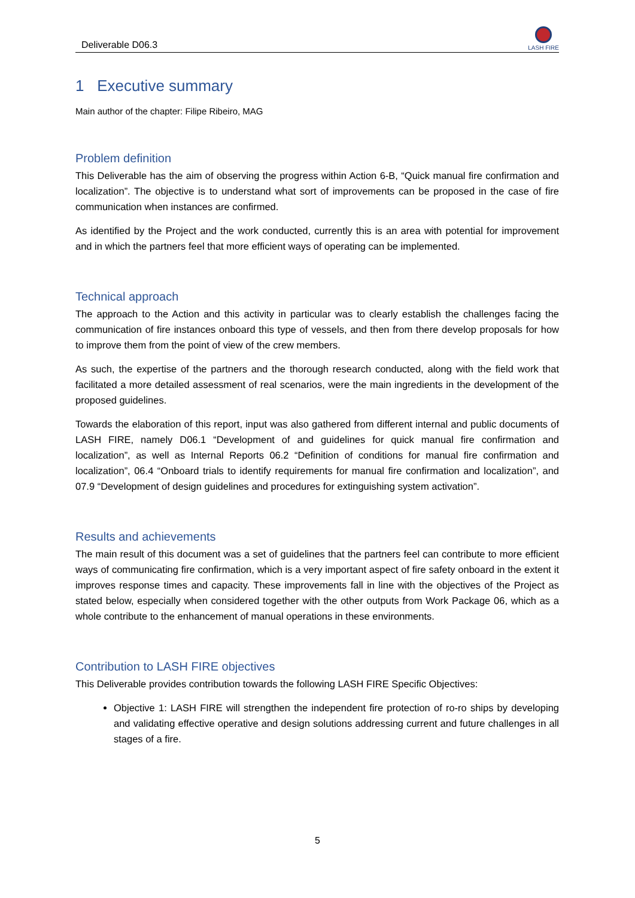Deliverable D06.3
LASH FIRE
1 Executive summary
Main author of the chapter: Filipe Ribeiro, MAG
Problem definition
This Deliverable has the aim of observing the progress within Action 6-B, “Quick manual fire confirmation and localization”. The objective is to understand what sort of improvements can be proposed in the case of fire communication when instances are confirmed.
As identified by the Project and the work conducted, currently this is an area with potential for improvement and in which the partners feel that more efficient ways of operating can be implemented.
Technical approach
The approach to the Action and this activity in particular was to clearly establish the challenges facing the communication of fire instances onboard this type of vessels, and then from there develop proposals for how to improve them from the point of view of the crew members.
As such, the expertise of the partners and the thorough research conducted, along with the field work that facilitated a more detailed assessment of real scenarios, were the main ingredients in the development of the proposed guidelines.
Towards the elaboration of this report, input was also gathered from different internal and public documents of LASH FIRE, namely D06.1 “Development of and guidelines for quick manual fire confirmation and localization”, as well as Internal Reports 06.2 “Definition of conditions for manual fire confirmation and localization”, 06.4 “Onboard trials to identify requirements for manual fire confirmation and localization”, and 07.9 “Development of design guidelines and procedures for extinguishing system activation”.
Results and achievements
The main result of this document was a set of guidelines that the partners feel can contribute to more efficient ways of communicating fire confirmation, which is a very important aspect of fire safety onboard in the extent it improves response times and capacity. These improvements fall in line with the objectives of the Project as stated below, especially when considered together with the other outputs from Work Package 06, which as a whole contribute to the enhancement of manual operations in these environments.
Contribution to LASH FIRE objectives
This Deliverable provides contribution towards the following LASH FIRE Specific Objectives:
Objective 1: LASH FIRE will strengthen the independent fire protection of ro-ro ships by developing and validating effective operative and design solutions addressing current and future challenges in all stages of a fire.
5